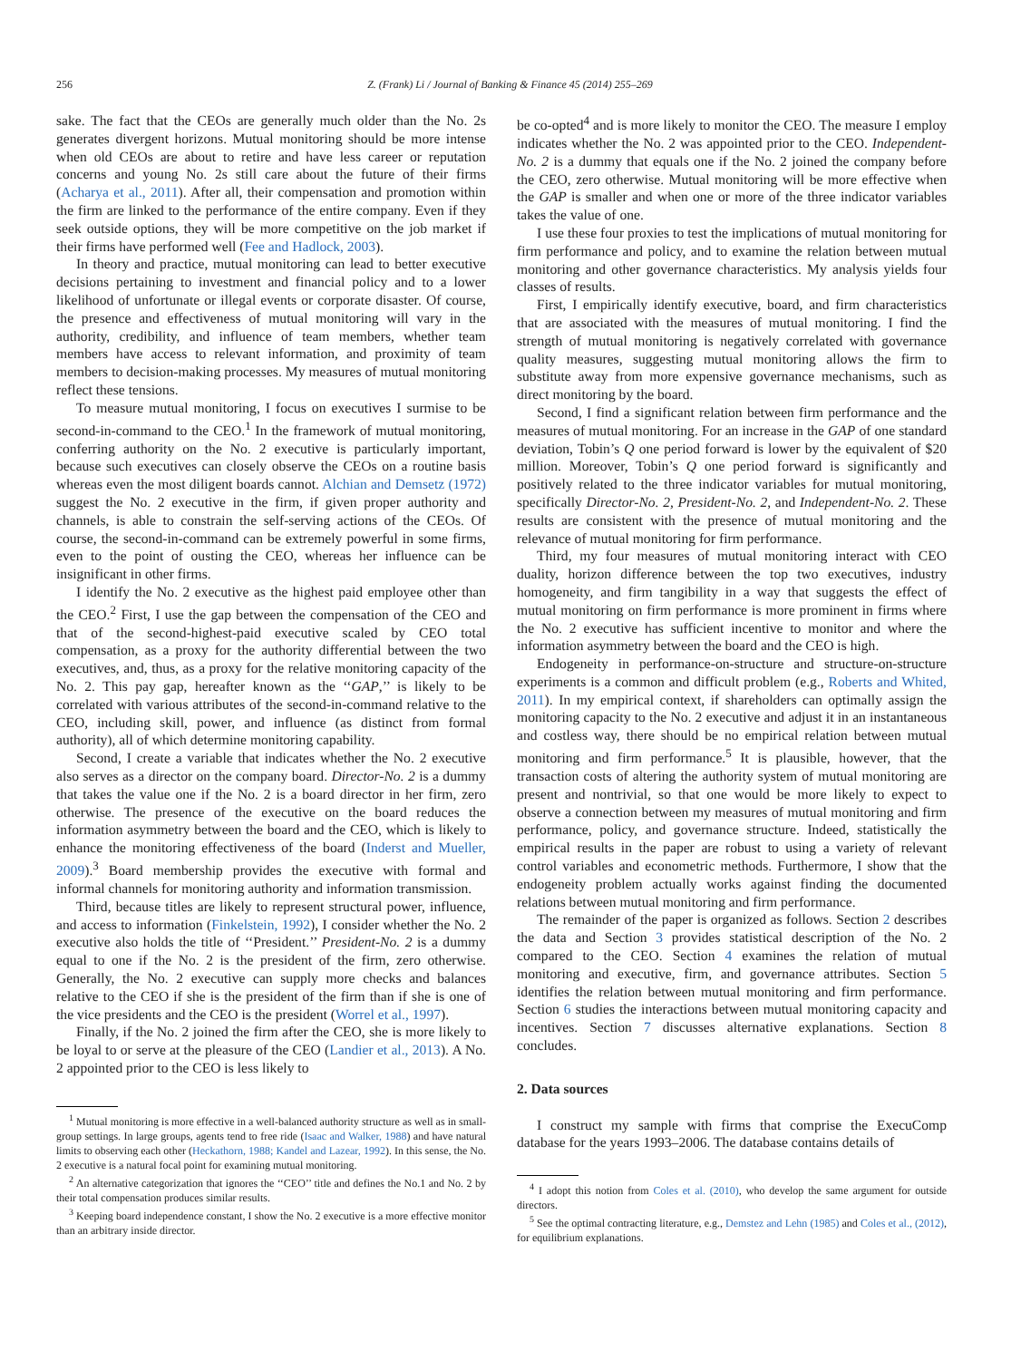256 Z. (Frank) Li / Journal of Banking & Finance 45 (2014) 255–269
sake. The fact that the CEOs are generally much older than the No. 2s generates divergent horizons. Mutual monitoring should be more intense when old CEOs are about to retire and have less career or reputation concerns and young No. 2s still care about the future of their firms (Acharya et al., 2011). After all, their compensation and promotion within the firm are linked to the performance of the entire company. Even if they seek outside options, they will be more competitive on the job market if their firms have performed well (Fee and Hadlock, 2003).
In theory and practice, mutual monitoring can lead to better executive decisions pertaining to investment and financial policy and to a lower likelihood of unfortunate or illegal events or corporate disaster. Of course, the presence and effectiveness of mutual monitoring will vary in the authority, credibility, and influence of team members, whether team members have access to relevant information, and proximity of team members to decision-making processes. My measures of mutual monitoring reflect these tensions.
To measure mutual monitoring, I focus on executives I surmise to be second-in-command to the CEO.<sup>1</sup> In the framework of mutual monitoring, conferring authority on the No. 2 executive is particularly important, because such executives can closely observe the CEOs on a routine basis whereas even the most diligent boards cannot. Alchian and Demsetz (1972) suggest the No. 2 executive in the firm, if given proper authority and channels, is able to constrain the self-serving actions of the CEOs. Of course, the second-in-command can be extremely powerful in some firms, even to the point of ousting the CEO, whereas her influence can be insignificant in other firms.
I identify the No. 2 executive as the highest paid employee other than the CEO.<sup>2</sup> First, I use the gap between the compensation of the CEO and that of the second-highest-paid executive scaled by CEO total compensation, as a proxy for the authority differential between the two executives, and, thus, as a proxy for the relative monitoring capacity of the No. 2. This pay gap, hereafter known as the ‘‘GAP,’’ is likely to be correlated with various attributes of the second-in-command relative to the CEO, including skill, power, and influence (as distinct from formal authority), all of which determine monitoring capability.
Second, I create a variable that indicates whether the No. 2 executive also serves as a director on the company board. Director-No. 2 is a dummy that takes the value one if the No. 2 is a board director in her firm, zero otherwise. The presence of the executive on the board reduces the information asymmetry between the board and the CEO, which is likely to enhance the monitoring effectiveness of the board (Inderst and Mueller, 2009).<sup>3</sup> Board membership provides the executive with formal and informal channels for monitoring authority and information transmission.
Third, because titles are likely to represent structural power, influence, and access to information (Finkelstein, 1992), I consider whether the No. 2 executive also holds the title of ‘‘President.’’ President-No. 2 is a dummy equal to one if the No. 2 is the president of the firm, zero otherwise. Generally, the No. 2 executive can supply more checks and balances relative to the CEO if she is the president of the firm than if she is one of the vice presidents and the CEO is the president (Worrel et al., 1997).
Finally, if the No. 2 joined the firm after the CEO, she is more likely to be loyal to or serve at the pleasure of the CEO (Landier et al., 2013). A No. 2 appointed prior to the CEO is less likely to
<sup>1</sup> Mutual monitoring is more effective in a well-balanced authority structure as well as in small-group settings. In large groups, agents tend to free ride (Isaac and Walker, 1988) and have natural limits to observing each other (Heckathorn, 1988; Kandel and Lazear, 1992). In this sense, the No. 2 executive is a natural focal point for examining mutual monitoring.
<sup>2</sup> An alternative categorization that ignores the ‘‘CEO’’ title and defines the No.1 and No. 2 by their total compensation produces similar results.
<sup>3</sup> Keeping board independence constant, I show the No. 2 executive is a more effective monitor than an arbitrary inside director.
be co-opted<sup>4</sup> and is more likely to monitor the CEO. The measure I employ indicates whether the No. 2 was appointed prior to the CEO. Independent-No. 2 is a dummy that equals one if the No. 2 joined the company before the CEO, zero otherwise. Mutual monitoring will be more effective when the GAP is smaller and when one or more of the three indicator variables takes the value of one.
I use these four proxies to test the implications of mutual monitoring for firm performance and policy, and to examine the relation between mutual monitoring and other governance characteristics. My analysis yields four classes of results.
First, I empirically identify executive, board, and firm characteristics that are associated with the measures of mutual monitoring. I find the strength of mutual monitoring is negatively correlated with governance quality measures, suggesting mutual monitoring allows the firm to substitute away from more expensive governance mechanisms, such as direct monitoring by the board.
Second, I find a significant relation between firm performance and the measures of mutual monitoring. For an increase in the GAP of one standard deviation, Tobin’s Q one period forward is lower by the equivalent of $20 million. Moreover, Tobin’s Q one period forward is significantly and positively related to the three indicator variables for mutual monitoring, specifically Director-No. 2, President-No. 2, and Independent-No. 2. These results are consistent with the presence of mutual monitoring and the relevance of mutual monitoring for firm performance.
Third, my four measures of mutual monitoring interact with CEO duality, horizon difference between the top two executives, industry homogeneity, and firm tangibility in a way that suggests the effect of mutual monitoring on firm performance is more prominent in firms where the No. 2 executive has sufficient incentive to monitor and where the information asymmetry between the board and the CEO is high.
Endogeneity in performance-on-structure and structure-on-structure experiments is a common and difficult problem (e.g., Roberts and Whited, 2011). In my empirical context, if shareholders can optimally assign the monitoring capacity to the No. 2 executive and adjust it in an instantaneous and costless way, there should be no empirical relation between mutual monitoring and firm performance.<sup>5</sup> It is plausible, however, that the transaction costs of altering the authority system of mutual monitoring are present and nontrivial, so that one would be more likely to expect to observe a connection between my measures of mutual monitoring and firm performance, policy, and governance structure. Indeed, statistically the empirical results in the paper are robust to using a variety of relevant control variables and econometric methods. Furthermore, I show that the endogeneity problem actually works against finding the documented relations between mutual monitoring and firm performance.
The remainder of the paper is organized as follows. Section 2 describes the data and Section 3 provides statistical description of the No. 2 compared to the CEO. Section 4 examines the relation of mutual monitoring and executive, firm, and governance attributes. Section 5 identifies the relation between mutual monitoring and firm performance. Section 6 studies the interactions between mutual monitoring capacity and incentives. Section 7 discusses alternative explanations. Section 8 concludes.
2. Data sources
I construct my sample with firms that comprise the ExecuComp database for the years 1993–2006. The database contains details of
<sup>4</sup> I adopt this notion from Coles et al. (2010), who develop the same argument for outside directors.
<sup>5</sup> See the optimal contracting literature, e.g., Demstez and Lehn (1985) and Coles et al., (2012), for equilibrium explanations.